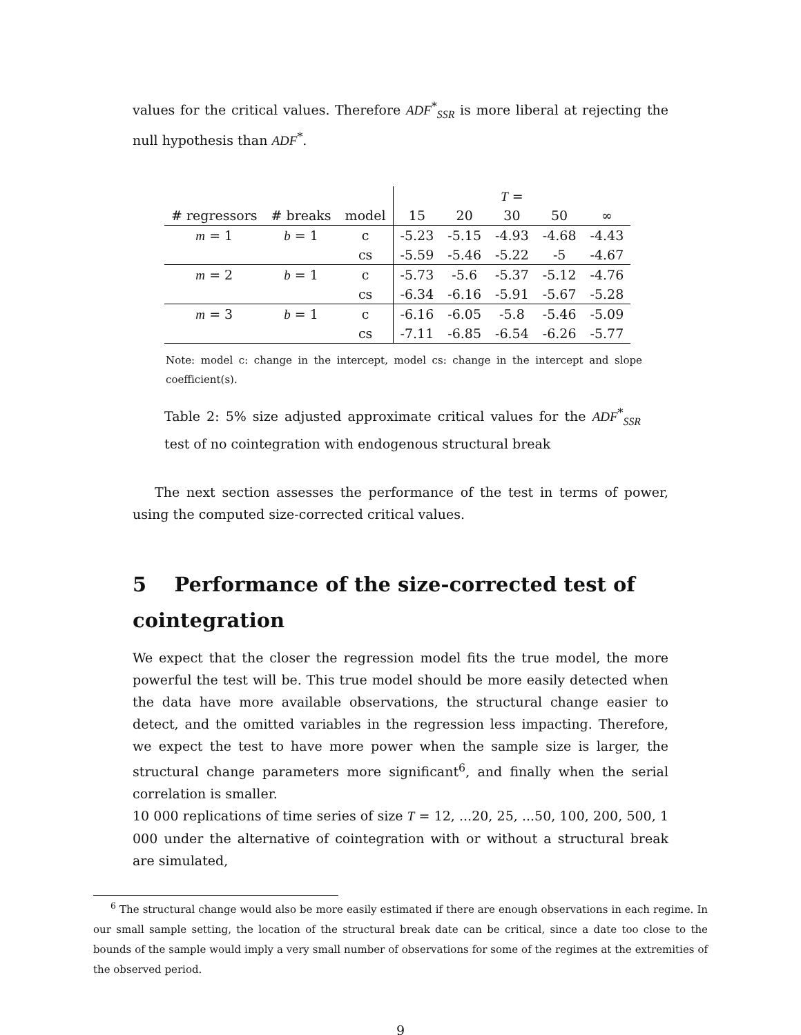values for the critical values. Therefore ADF<sup>*</sup><sub>SSR</sub> is more liberal at rejecting the null hypothesis than ADF<sup>*</sup>.
| | | | T = | | | | |
| --- | --- | --- | --- | --- | --- | --- | --- |
| # regressors | # breaks | model | 15 | 20 | 30 | 50 | ∞ |
| m = 1 | b = 1 | c | -5.23 | -5.15 | -4.93 | -4.68 | -4.43 |
| | | cs | -5.59 | -5.46 | -5.22 | -5 | -4.67 |
| m = 2 | b = 1 | c | -5.73 | -5.6 | -5.37 | -5.12 | -4.76 |
| | | cs | -6.34 | -6.16 | -5.91 | -5.67 | -5.28 |
| m = 3 | b = 1 | c | -6.16 | -6.05 | -5.8 | -5.46 | -5.09 |
| | | cs | -7.11 | -6.85 | -6.54 | -6.26 | -5.77 |
Note: model c: change in the intercept, model cs: change in the intercept and slope coefficient(s).
Table 2: 5% size adjusted approximate critical values for the ADF<sup>*</sup><sub>SSR</sub> test of no cointegration with endogenous structural break
The next section assesses the performance of the test in terms of power, using the computed size-corrected critical values.
5 Performance of the size-corrected test of cointegration
We expect that the closer the regression model fits the true model, the more powerful the test will be. This true model should be more easily detected when the data have more available observations, the structural change easier to detect, and the omitted variables in the regression less impacting. Therefore, we expect the test to have more power when the sample size is larger, the structural change parameters more significant<sup>6</sup>, and finally when the serial correlation is smaller.
10 000 replications of time series of size T = 12, ...20, 25, ...50, 100, 200, 500, 1 000 under the alternative of cointegration with or without a structural break are simulated,
<sup>6</sup> The structural change would also be more easily estimated if there are enough observations in each regime. In our small sample setting, the location of the structural break date can be critical, since a date too close to the bounds of the sample would imply a very small number of observations for some of the regimes at the extremities of the observed period.
9